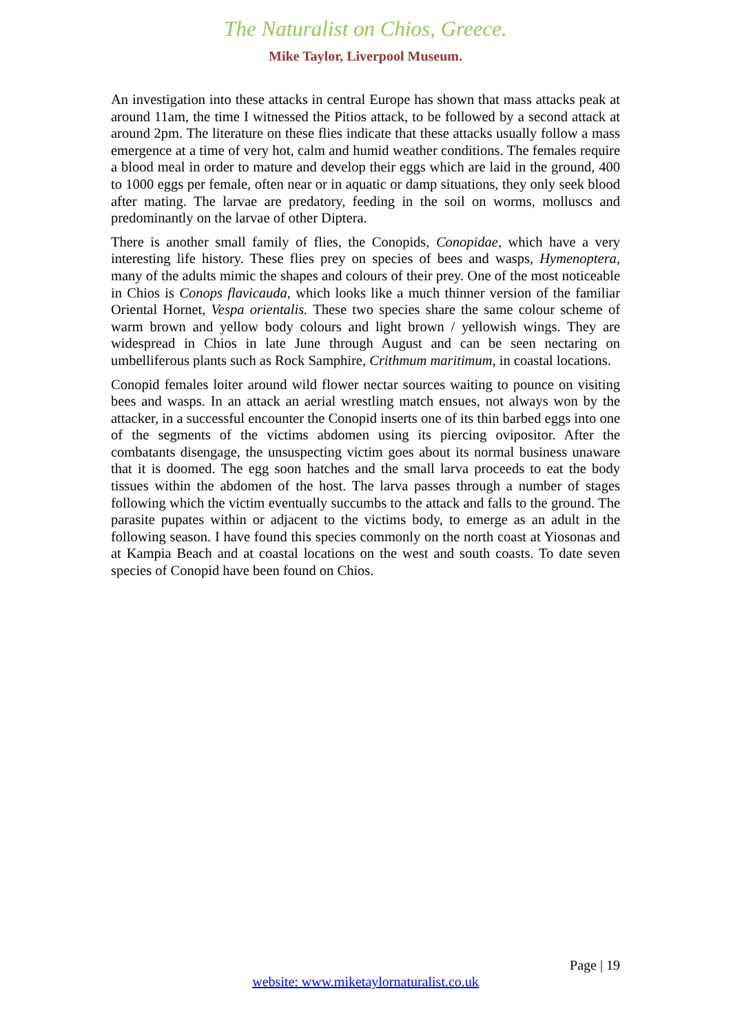The Naturalist on Chios, Greece.
Mike Taylor, Liverpool Museum.
An investigation into these attacks in central Europe has shown that mass attacks peak at around 11am, the time I witnessed the Pitios attack, to be followed by a second attack at around 2pm. The literature on these flies indicate that these attacks usually follow a mass emergence at a time of very hot, calm and humid weather conditions. The females require a blood meal in order to mature and develop their eggs which are laid in the ground, 400 to 1000 eggs per female, often near or in aquatic or damp situations, they only seek blood after mating. The larvae are predatory, feeding in the soil on worms, molluscs and predominantly on the larvae of other Diptera.
There is another small family of flies, the Conopids, Conopidae, which have a very interesting life history. These flies prey on species of bees and wasps, Hymenoptera, many of the adults mimic the shapes and colours of their prey. One of the most noticeable in Chios is Conops flavicauda, which looks like a much thinner version of the familiar Oriental Hornet, Vespa orientalis. These two species share the same colour scheme of warm brown and yellow body colours and light brown / yellowish wings. They are widespread in Chios in late June through August and can be seen nectaring on umbelliferous plants such as Rock Samphire, Crithmum maritimum, in coastal locations.
Conopid females loiter around wild flower nectar sources waiting to pounce on visiting bees and wasps. In an attack an aerial wrestling match ensues, not always won by the attacker, in a successful encounter the Conopid inserts one of its thin barbed eggs into one of the segments of the victims abdomen using its piercing ovipositor. After the combatants disengage, the unsuspecting victim goes about its normal business unaware that it is doomed. The egg soon hatches and the small larva proceeds to eat the body tissues within the abdomen of the host. The larva passes through a number of stages following which the victim eventually succumbs to the attack and falls to the ground. The parasite pupates within or adjacent to the victims body, to emerge as an adult in the following season. I have found this species commonly on the north coast at Yiosonas and at Kampia Beach and at coastal locations on the west and south coasts. To date seven species of Conopid have been found on Chios.
Page | 19
website: www.miketaylornaturalist.co.uk